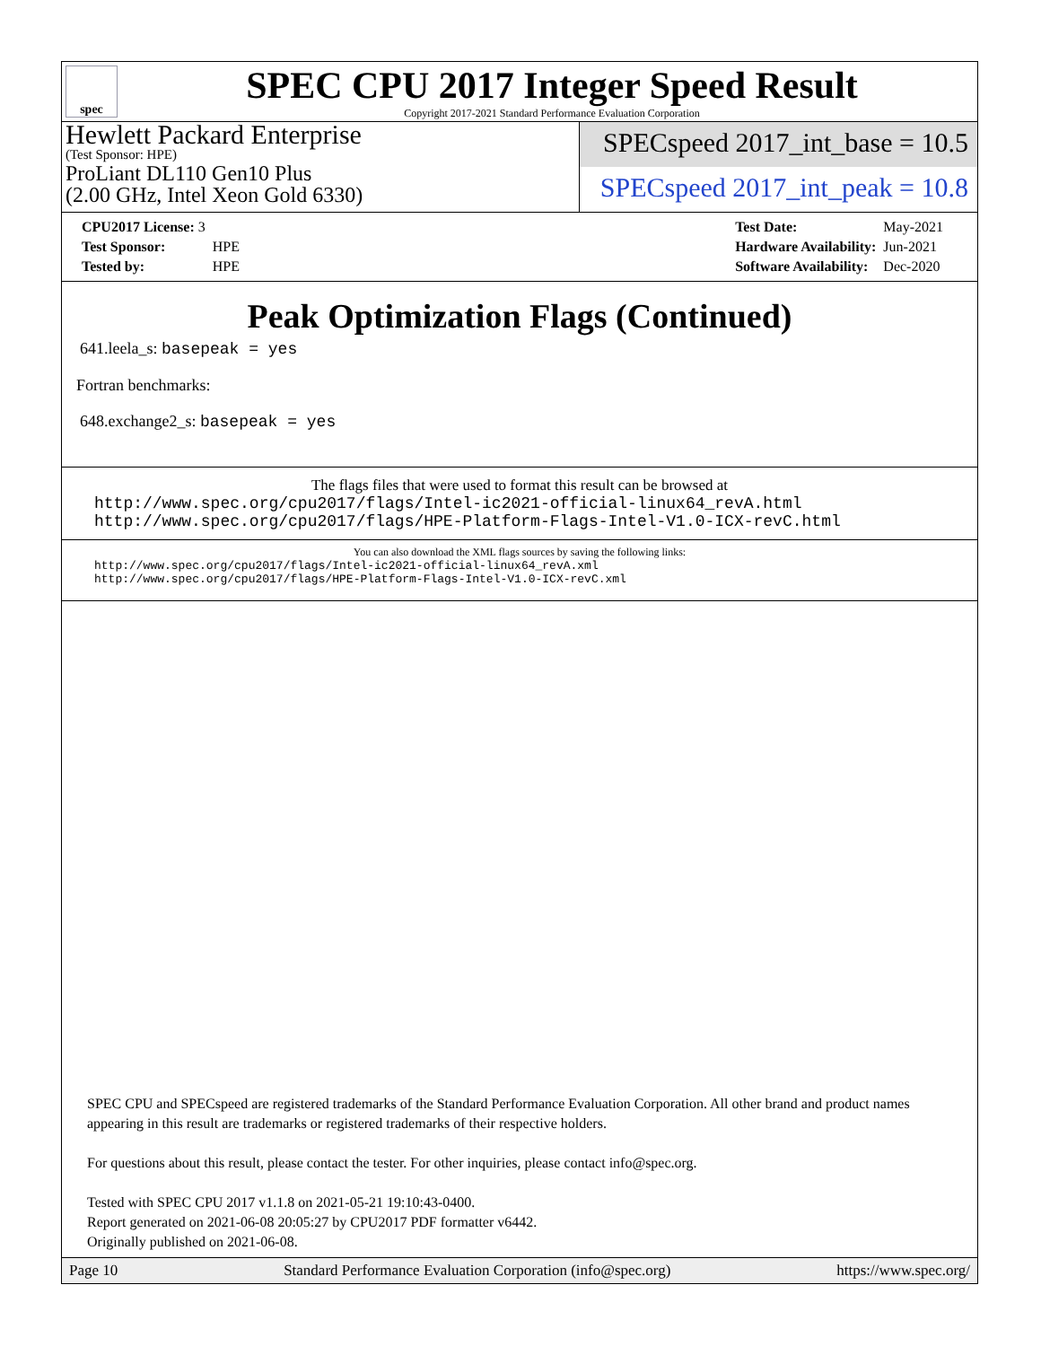spec
SPEC CPU 2017 Integer Speed Result
Copyright 2017-2021 Standard Performance Evaluation Corporation
Hewlett Packard Enterprise
(Test Sponsor: HPE)
ProLiant DL110 Gen10 Plus
(2.00 GHz, Intel Xeon Gold 6330)
SPECspeed 2017_int_base = 10.5
SPECspeed 2017_int_peak = 10.8
| CPU2017 License: 3 | |
| Test Sponsor: | HPE |
| Tested by: | HPE |
| Test Date: | May-2021 |
| Hardware Availability: | Jun-2021 |
| Software Availability: | Dec-2020 |
Peak Optimization Flags (Continued)
641.leela_s: basepeak = yes
Fortran benchmarks:
648.exchange2_s: basepeak = yes
The flags files that were used to format this result can be browsed at
http://www.spec.org/cpu2017/flags/Intel-ic2021-official-linux64_revA.html
http://www.spec.org/cpu2017/flags/HPE-Platform-Flags-Intel-V1.0-ICX-revC.html
You can also download the XML flags sources by saving the following links:
http://www.spec.org/cpu2017/flags/Intel-ic2021-official-linux64_revA.xml
http://www.spec.org/cpu2017/flags/HPE-Platform-Flags-Intel-V1.0-ICX-revC.xml
SPEC CPU and SPECspeed are registered trademarks of the Standard Performance Evaluation Corporation. All other brand and product names appearing in this result are trademarks or registered trademarks of their respective holders.
For questions about this result, please contact the tester. For other inquiries, please contact info@spec.org.
Tested with SPEC CPU 2017 v1.1.8 on 2021-05-21 19:10:43-0400.
Report generated on 2021-06-08 20:05:27 by CPU2017 PDF formatter v6442.
Originally published on 2021-06-08.
Page 10 Standard Performance Evaluation Corporation (info@spec.org) https://www.spec.org/